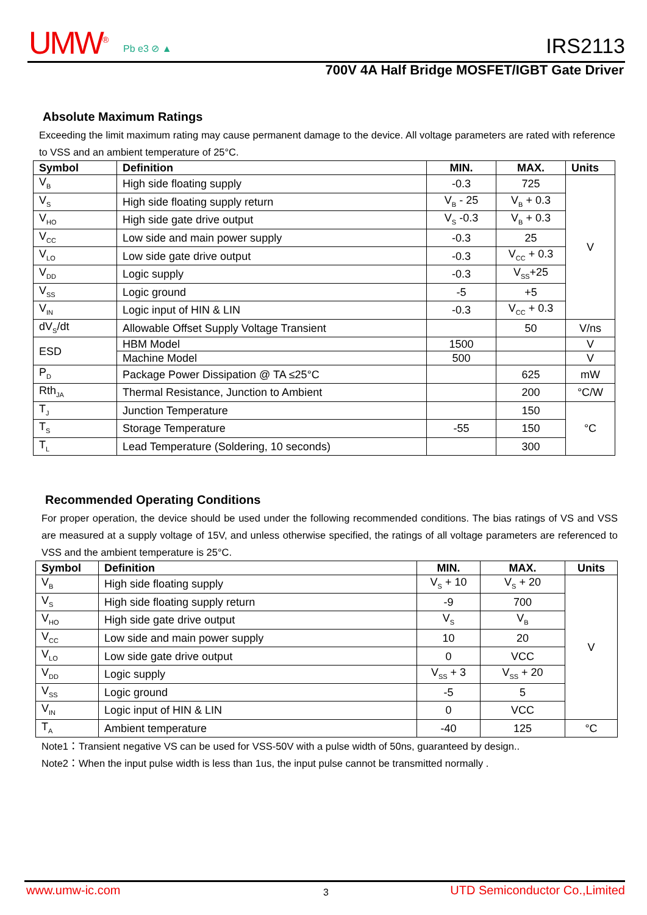UMW<sup>®</sup> Pb e3 ⊘ ▲ IRS2113
700V 4A Half Bridge MOSFET/IGBT Gate Driver
Absolute Maximum Ratings
Exceeding the limit maximum rating may cause permanent damage to the device. All voltage parameters are rated with reference to VSS and an ambient temperature of 25°C.
| Symbol | Definition | MIN. | MAX. | Units |
| --- | --- | --- | --- | --- |
| V<sub>B</sub> | High side floating supply | -0.3 | 725 | V |
| V<sub>S</sub> | High side floating supply return | V<sub>B</sub> - 25 | V<sub>B</sub> + 0.3 | |
| V<sub>HO</sub> | High side gate drive output | V<sub>S</sub> -0.3 | V<sub>B</sub> + 0.3 | |
| V<sub>CC</sub> | Low side and main power supply | -0.3 | 25 | |
| V<sub>LO</sub> | Low side gate drive output | -0.3 | V<sub>CC</sub> + 0.3 | |
| V<sub>DD</sub> | Logic supply | -0.3 | V<sub>SS</sub>+25 | |
| V<sub>SS</sub> | Logic ground | -5 | +5 | |
| V<sub>IN</sub> | Logic input of HIN & LIN | -0.3 | V<sub>CC</sub> + 0.3 | |
| dV<sub>S</sub>/dt | Allowable Offset Supply Voltage Transient | | 50 | V/ns |
| ESD | HBM Model | 1500 | | V |
| | Machine Model | 500 | | V |
| P<sub>D</sub> | Package Power Dissipation @ TA ≤25°C | | 625 | mW |
| Rth<sub>JA</sub> | Thermal Resistance, Junction to Ambient | | 200 | °C/W |
| T<sub>J</sub> | Junction Temperature | | 150 | °C |
| T<sub>S</sub> | Storage Temperature | -55 | 150 | |
| T<sub>L</sub> | Lead Temperature (Soldering, 10 seconds) | | 300 | |
Recommended Operating Conditions
For proper operation, the device should be used under the following recommended conditions. The bias ratings of VS and VSS are measured at a supply voltage of 15V, and unless otherwise specified, the ratings of all voltage parameters are referenced to VSS and the ambient temperature is 25°C.
| Symbol | Definition | MIN. | MAX. | Units |
| --- | --- | --- | --- | --- |
| V<sub>B</sub> | High side floating supply | V<sub>S</sub> + 10 | V<sub>S</sub> + 20 | V |
| V<sub>S</sub> | High side floating supply return | -9 | 700 | |
| V<sub>HO</sub> | High side gate drive output | V<sub>S</sub> | V<sub>B</sub> | |
| V<sub>CC</sub> | Low side and main power supply | 10 | 20 | |
| V<sub>LO</sub> | Low side gate drive output | 0 | VCC | |
| V<sub>DD</sub> | Logic supply | V<sub>SS</sub> + 3 | V<sub>SS</sub> + 20 | |
| V<sub>SS</sub> | Logic ground | -5 | 5 | |
| V<sub>IN</sub> | Logic input of HIN & LIN | 0 | VCC | |
| T<sub>A</sub> | Ambient temperature | -40 | 125 | °C |
Note1：Transient negative VS can be used for VSS-50V with a pulse width of 50ns, guaranteed by design..
Note2：When the input pulse width is less than 1us, the input pulse cannot be transmitted normally .
www.umw-ic.com 3 UTD Semiconductor Co.,Limited